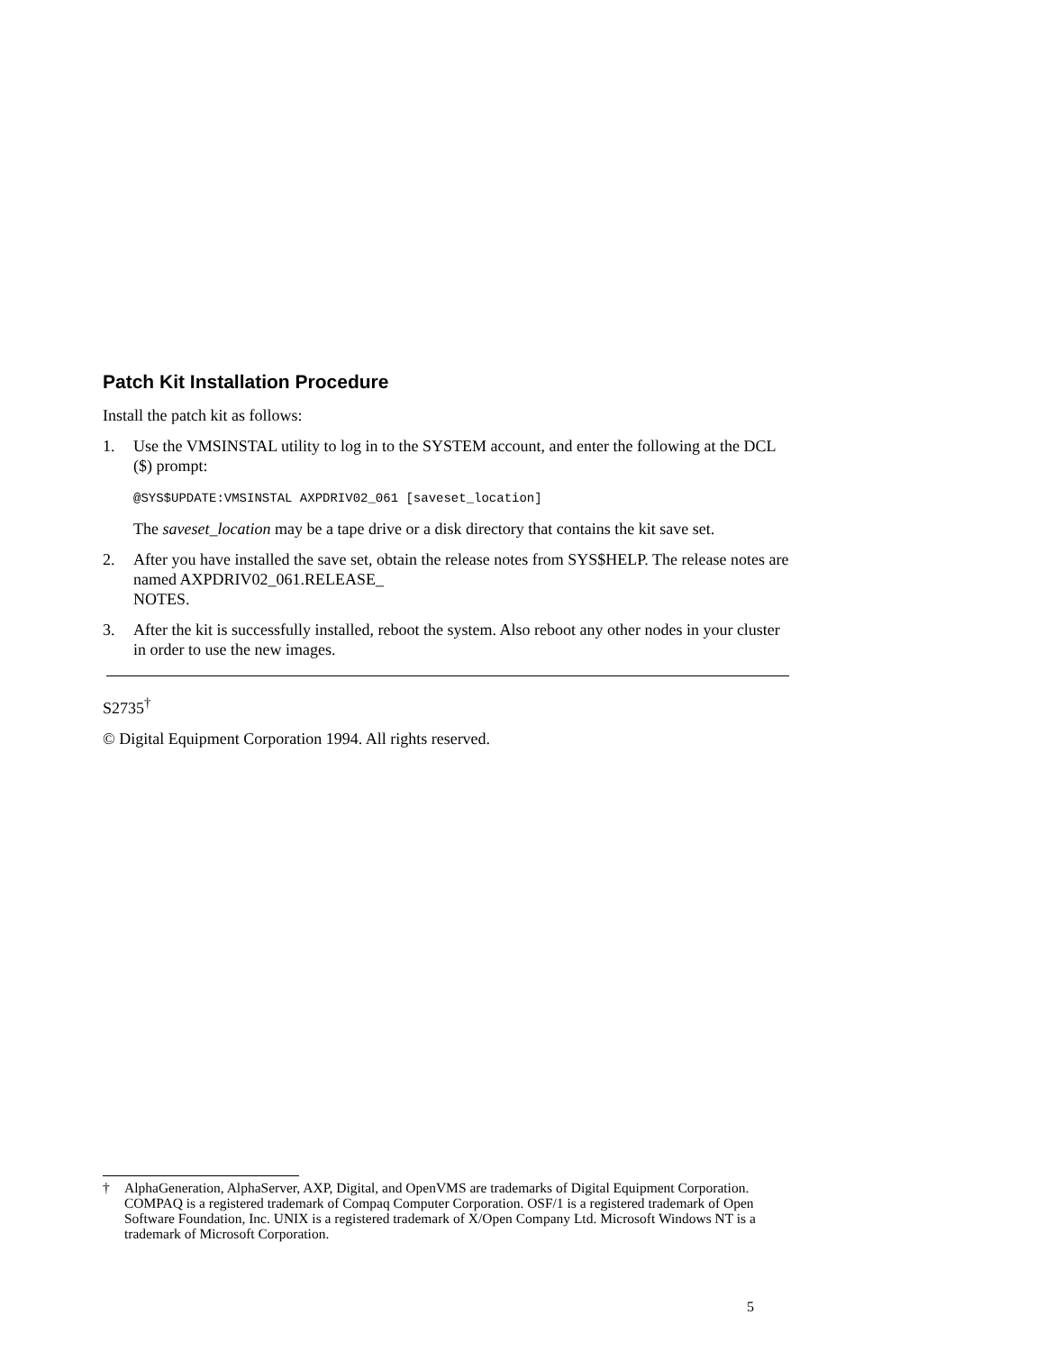Patch Kit Installation Procedure
Install the patch kit as follows:
1. Use the VMSINSTAL utility to log in to the SYSTEM account, and enter the following at the DCL ($) prompt:
@SYS$UPDATE:VMSINSTAL AXPDRIV02_061 [saveset_location]
The saveset_location may be a tape drive or a disk directory that contains the kit save set.
2. After you have installed the save set, obtain the release notes from SYS$HELP. The release notes are named AXPDRIV02_061.RELEASE_
NOTES.
3. After the kit is successfully installed, reboot the system. Also reboot any other nodes in your cluster in order to use the new images.
S2735<sup>†</sup>
© Digital Equipment Corporation 1994. All rights reserved.
† AlphaGeneration, AlphaServer, AXP, Digital, and OpenVMS are trademarks of Digital Equipment Corporation. COMPAQ is a registered trademark of Compaq Computer Corporation. OSF/1 is a registered trademark of Open Software Foundation, Inc. UNIX is a registered trademark of X/Open Company Ltd. Microsoft Windows NT is a trademark of Microsoft Corporation.
5